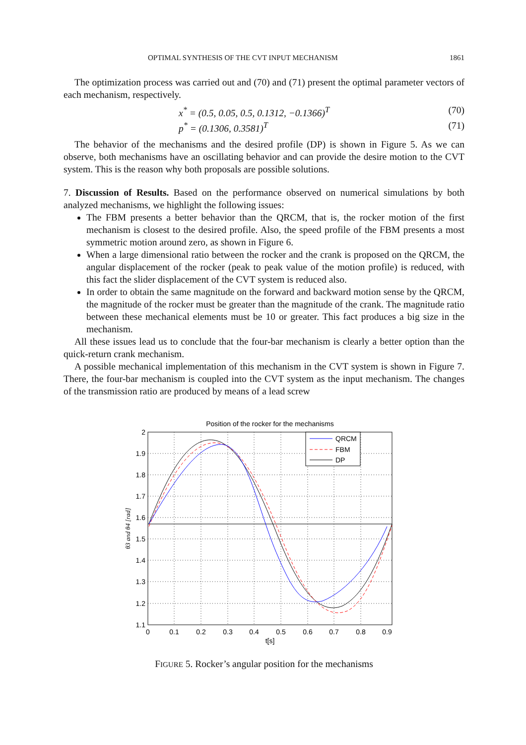OPTIMAL SYNTHESIS OF THE CVT INPUT MECHANISM 1861
The optimization process was carried out and (70) and (71) present the optimal parameter vectors of each mechanism, respectively.
x<sup>*</sup> = (0.5, 0.05, 0.5, 0.1312, −0.1366)<sup>T</sup> (70)
p<sup>*</sup> = (0.1306, 0.3581)<sup>T</sup> (71)
The behavior of the mechanisms and the desired profile (DP) is shown in Figure 5. As we can observe, both mechanisms have an oscillating behavior and can provide the desire motion to the CVT system. This is the reason why both proposals are possible solutions.
7. Discussion of Results. Based on the performance observed on numerical simulations by both analyzed mechanisms, we highlight the following issues:
The FBM presents a better behavior than the QRCM, that is, the rocker motion of the first mechanism is closest to the desired profile. Also, the speed profile of the FBM presents a most symmetric motion around zero, as shown in Figure 6.
When a large dimensional ratio between the rocker and the crank is proposed on the QRCM, the angular displacement of the rocker (peak to peak value of the motion profile) is reduced, with this fact the slider displacement of the CVT system is reduced also.
In order to obtain the same magnitude on the forward and backward motion sense by the QRCM, the magnitude of the rocker must be greater than the magnitude of the crank. The magnitude ratio between these mechanical elements must be 10 or greater. This fact produces a big size in the mechanism.
All these issues lead us to conclude that the four-bar mechanism is clearly a better option than the quick-return crank mechanism.
A possible mechanical implementation of this mechanism in the CVT system is shown in Figure 7. There, the four-bar mechanism is coupled into the CVT system as the input mechanism. The changes of the transmission ratio are produced by means of a lead screw
Position of the rocker for the mechanisms
QRCM
FBM
DP
2
1.9
1.8
1.7
1.6
1.5
1.4
1.3
1.2
1.1
0
0.1
0.2
0.3
0.4
0.5
0.6
0.7
0.8
0.9
t[s]
θ3 and θ4 [rad]
FIGURE 5. Rocker’s angular position for the mechanisms